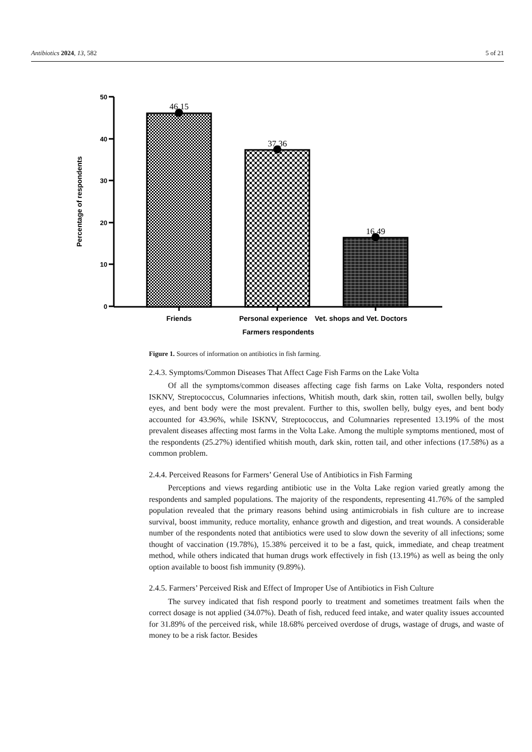Antibiotics 2024, 13, 582 5 of 21
50
40
30
20
10
0
46.15
37.36
16.49
Friends
Personal experience
Vet. shops and Vet. Doctors
Farmers respondents
Percentage of respondents
Figure 1. Sources of information on antibiotics in fish farming.
2.4.3. Symptoms/Common Diseases That Affect Cage Fish Farms on the Lake Volta
Of all the symptoms/common diseases affecting cage fish farms on Lake Volta, responders noted ISKNV, Streptococcus, Columnaries infections, Whitish mouth, dark skin, rotten tail, swollen belly, bulgy eyes, and bent body were the most prevalent. Further to this, swollen belly, bulgy eyes, and bent body accounted for 43.96%, while ISKNV, Streptococcus, and Columnaries represented 13.19% of the most prevalent diseases affecting most farms in the Volta Lake. Among the multiple symptoms mentioned, most of the respondents (25.27%) identified whitish mouth, dark skin, rotten tail, and other infections (17.58%) as a common problem.
2.4.4. Perceived Reasons for Farmers’ General Use of Antibiotics in Fish Farming
Perceptions and views regarding antibiotic use in the Volta Lake region varied greatly among the respondents and sampled populations. The majority of the respondents, representing 41.76% of the sampled population revealed that the primary reasons behind using antimicrobials in fish culture are to increase survival, boost immunity, reduce mortality, enhance growth and digestion, and treat wounds. A considerable number of the respondents noted that antibiotics were used to slow down the severity of all infections; some thought of vaccination (19.78%), 15.38% perceived it to be a fast, quick, immediate, and cheap treatment method, while others indicated that human drugs work effectively in fish (13.19%) as well as being the only option available to boost fish immunity (9.89%).
2.4.5. Farmers’ Perceived Risk and Effect of Improper Use of Antibiotics in Fish Culture
The survey indicated that fish respond poorly to treatment and sometimes treatment fails when the correct dosage is not applied (34.07%). Death of fish, reduced feed intake, and water quality issues accounted for 31.89% of the perceived risk, while 18.68% perceived overdose of drugs, wastage of drugs, and waste of money to be a risk factor. Besides